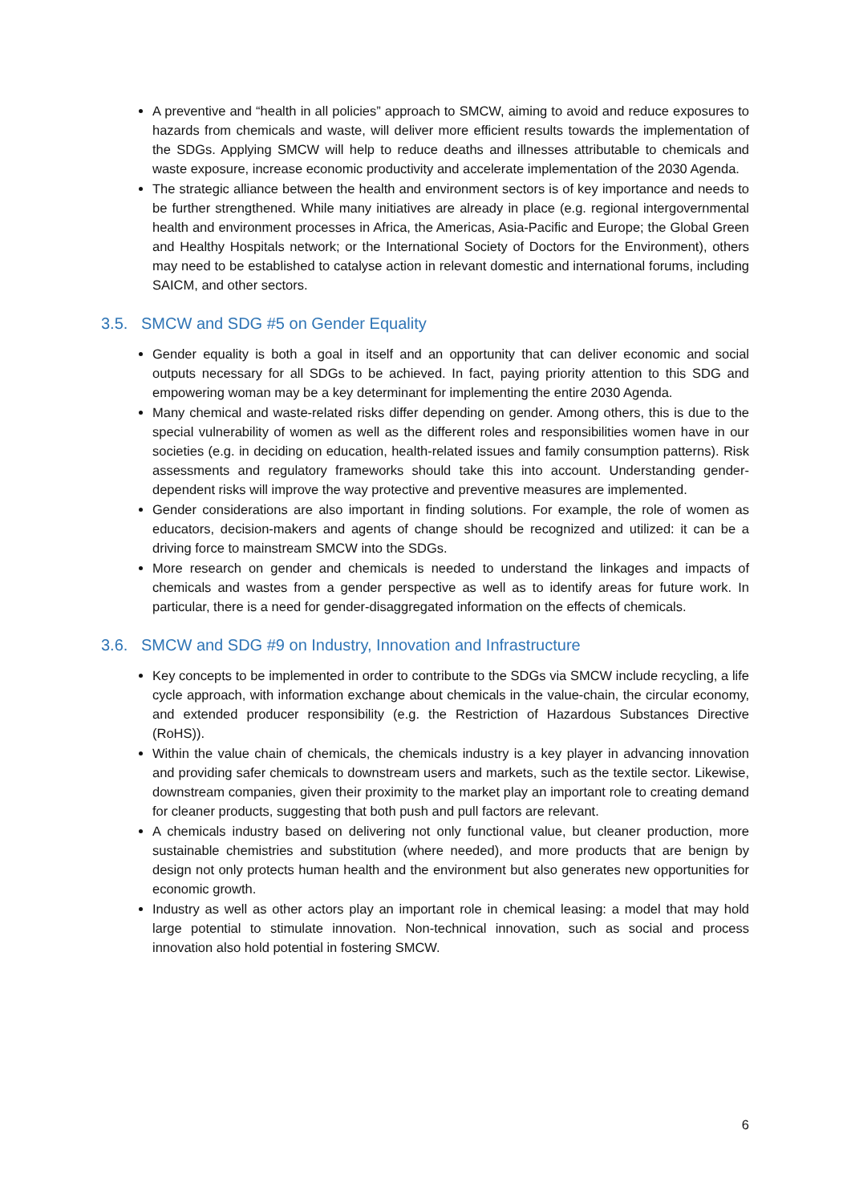A preventive and “health in all policies” approach to SMCW, aiming to avoid and reduce exposures to hazards from chemicals and waste, will deliver more efficient results towards the implementation of the SDGs. Applying SMCW will help to reduce deaths and illnesses attributable to chemicals and waste exposure, increase economic productivity and accelerate implementation of the 2030 Agenda.
The strategic alliance between the health and environment sectors is of key importance and needs to be further strengthened. While many initiatives are already in place (e.g. regional intergovernmental health and environment processes in Africa, the Americas, Asia-Pacific and Europe; the Global Green and Healthy Hospitals network; or the International Society of Doctors for the Environment), others may need to be established to catalyse action in relevant domestic and international forums, including SAICM, and other sectors.
3.5. SMCW and SDG #5 on Gender Equality
Gender equality is both a goal in itself and an opportunity that can deliver economic and social outputs necessary for all SDGs to be achieved. In fact, paying priority attention to this SDG and empowering woman may be a key determinant for implementing the entire 2030 Agenda.
Many chemical and waste-related risks differ depending on gender. Among others, this is due to the special vulnerability of women as well as the different roles and responsibilities women have in our societies (e.g. in deciding on education, health-related issues and family consumption patterns). Risk assessments and regulatory frameworks should take this into account. Understanding gender-dependent risks will improve the way protective and preventive measures are implemented.
Gender considerations are also important in finding solutions. For example, the role of women as educators, decision-makers and agents of change should be recognized and utilized: it can be a driving force to mainstream SMCW into the SDGs.
More research on gender and chemicals is needed to understand the linkages and impacts of chemicals and wastes from a gender perspective as well as to identify areas for future work. In particular, there is a need for gender-disaggregated information on the effects of chemicals.
3.6. SMCW and SDG #9 on Industry, Innovation and Infrastructure
Key concepts to be implemented in order to contribute to the SDGs via SMCW include recycling, a life cycle approach, with information exchange about chemicals in the value-chain, the circular economy, and extended producer responsibility (e.g. the Restriction of Hazardous Substances Directive (RoHS)).
Within the value chain of chemicals, the chemicals industry is a key player in advancing innovation and providing safer chemicals to downstream users and markets, such as the textile sector. Likewise, downstream companies, given their proximity to the market play an important role to creating demand for cleaner products, suggesting that both push and pull factors are relevant.
A chemicals industry based on delivering not only functional value, but cleaner production, more sustainable chemistries and substitution (where needed), and more products that are benign by design not only protects human health and the environment but also generates new opportunities for economic growth.
Industry as well as other actors play an important role in chemical leasing: a model that may hold large potential to stimulate innovation. Non-technical innovation, such as social and process innovation also hold potential in fostering SMCW.
6